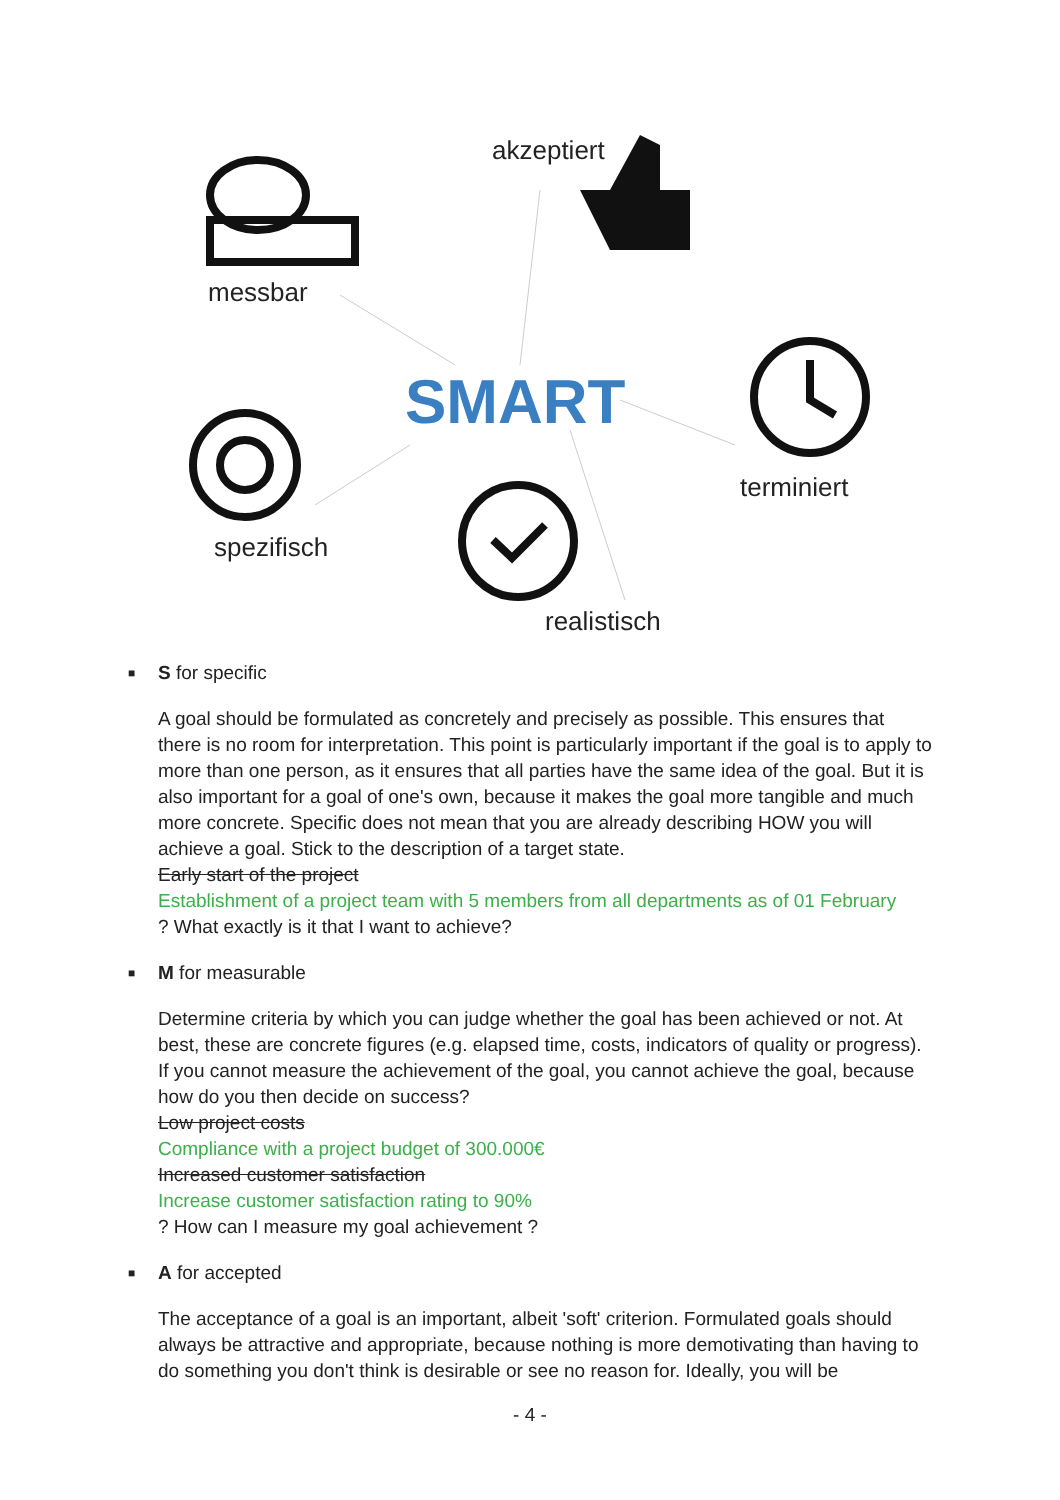SMART
akzeptiert
messbar
terminiert
spezifisch
realistisch
■ S for specific
A goal should be formulated as concretely and precisely as possible. This ensures that there is no room for interpretation. This point is particularly important if the goal is to apply to more than one person, as it ensures that all parties have the same idea of the goal. But it is also important for a goal of one's own, because it makes the goal more tangible and much more concrete. Specific does not mean that you are already describing HOW you will achieve a goal. Stick to the description of a target state.
Early start of the project
Establishment of a project team with 5 members from all departments as of 01 February
? What exactly is it that I want to achieve?
■ M for measurable
Determine criteria by which you can judge whether the goal has been achieved or not. At best, these are concrete figures (e.g. elapsed time, costs, indicators of quality or progress). If you cannot measure the achievement of the goal, you cannot achieve the goal, because how do you then decide on success?
Low project costs
Compliance with a project budget of 300.000€
Increased customer satisfaction
Increase customer satisfaction rating to 90%
? How can I measure my goal achievement ?
■ A for accepted
The acceptance of a goal is an important, albeit 'soft' criterion. Formulated goals should always be attractive and appropriate, because nothing is more demotivating than having to do something you don't think is desirable or see no reason for. Ideally, you will be
- 4 -